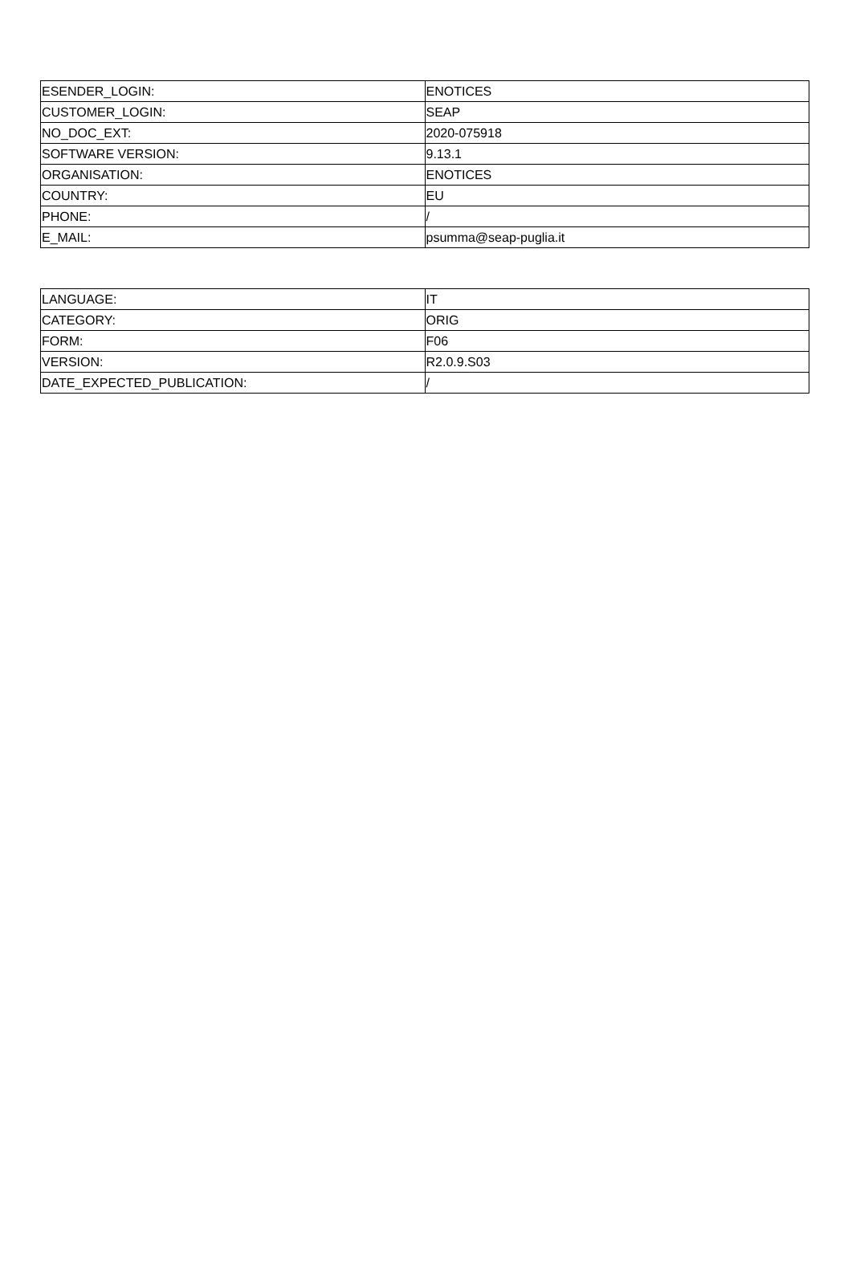| ESENDER_LOGIN: | ENOTICES |
| CUSTOMER_LOGIN: | SEAP |
| NO_DOC_EXT: | 2020-075918 |
| SOFTWARE VERSION: | 9.13.1 |
| ORGANISATION: | ENOTICES |
| COUNTRY: | EU |
| PHONE: | / |
| E_MAIL: | psumma@seap-puglia.it |
| LANGUAGE: | IT |
| CATEGORY: | ORIG |
| FORM: | F06 |
| VERSION: | R2.0.9.S03 |
| DATE_EXPECTED_PUBLICATION: | / |